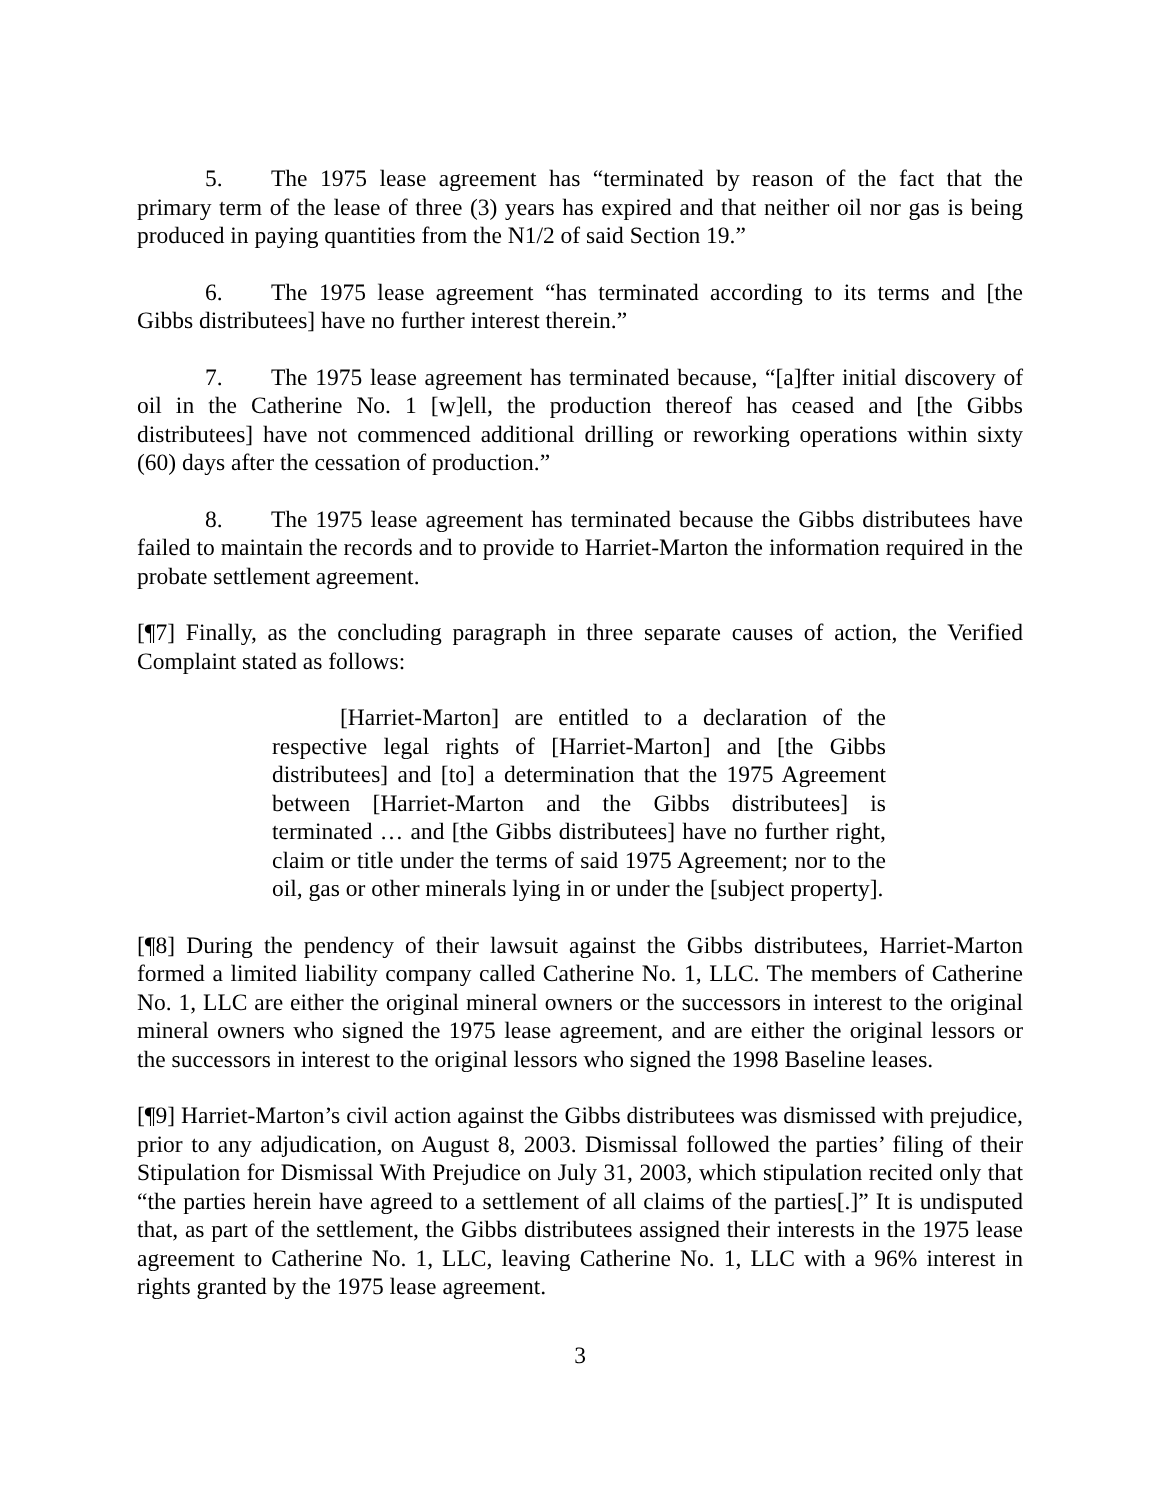5. The 1975 lease agreement has “terminated by reason of the fact that the primary term of the lease of three (3) years has expired and that neither oil nor gas is being produced in paying quantities from the N1/2 of said Section 19.”
6. The 1975 lease agreement “has terminated according to its terms and [the Gibbs distributees] have no further interest therein.”
7. The 1975 lease agreement has terminated because, “[a]fter initial discovery of oil in the Catherine No. 1 [w]ell, the production thereof has ceased and [the Gibbs distributees] have not commenced additional drilling or reworking operations within sixty (60) days after the cessation of production.”
8. The 1975 lease agreement has terminated because the Gibbs distributees have failed to maintain the records and to provide to Harriet-Marton the information required in the probate settlement agreement.
[¶7] Finally, as the concluding paragraph in three separate causes of action, the Verified Complaint stated as follows:
[Harriet-Marton] are entitled to a declaration of the respective legal rights of [Harriet-Marton] and [the Gibbs distributees] and [to] a determination that the 1975 Agreement between [Harriet-Marton and the Gibbs distributees] is terminated … and [the Gibbs distributees] have no further right, claim or title under the terms of said 1975 Agreement; nor to the oil, gas or other minerals lying in or under the [subject property].
[¶8] During the pendency of their lawsuit against the Gibbs distributees, Harriet-Marton formed a limited liability company called Catherine No. 1, LLC. The members of Catherine No. 1, LLC are either the original mineral owners or the successors in interest to the original mineral owners who signed the 1975 lease agreement, and are either the original lessors or the successors in interest to the original lessors who signed the 1998 Baseline leases.
[¶9] Harriet-Marton’s civil action against the Gibbs distributees was dismissed with prejudice, prior to any adjudication, on August 8, 2003. Dismissal followed the parties’ filing of their Stipulation for Dismissal With Prejudice on July 31, 2003, which stipulation recited only that “the parties herein have agreed to a settlement of all claims of the parties[.]” It is undisputed that, as part of the settlement, the Gibbs distributees assigned their interests in the 1975 lease agreement to Catherine No. 1, LLC, leaving Catherine No. 1, LLC with a 96% interest in rights granted by the 1975 lease agreement.
3